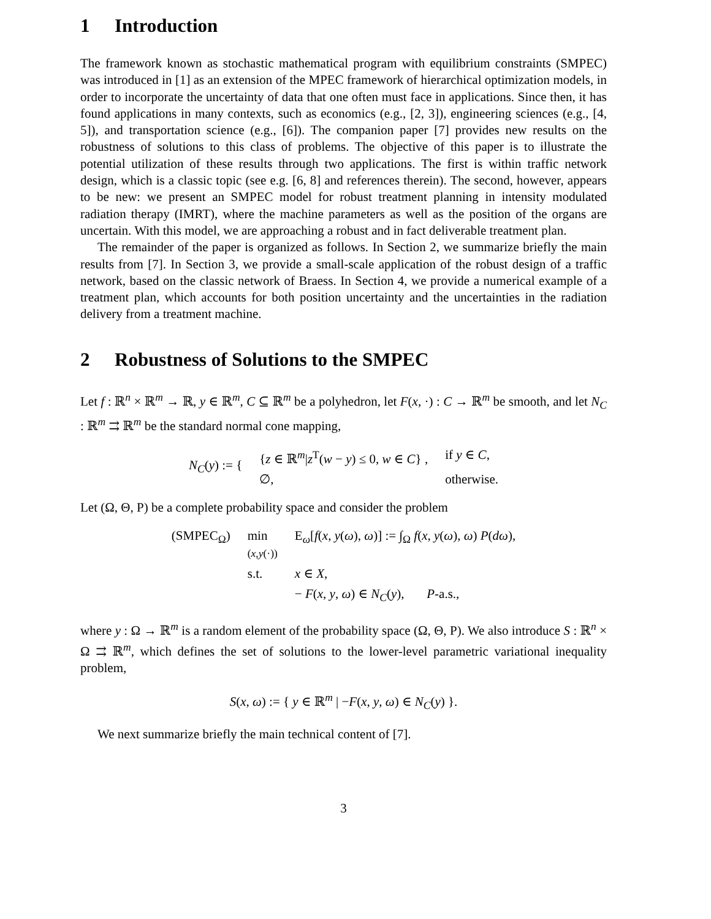1 Introduction
The framework known as stochastic mathematical program with equilibrium constraints (SMPEC) was introduced in [1] as an extension of the MPEC framework of hierarchical optimization models, in order to incorporate the uncertainty of data that one often must face in applications. Since then, it has found applications in many contexts, such as economics (e.g., [2, 3]), engineering sciences (e.g., [4, 5]), and transportation science (e.g., [6]). The companion paper [7] provides new results on the robustness of solutions to this class of problems. The objective of this paper is to illustrate the potential utilization of these results through two applications. The first is within traffic network design, which is a classic topic (see e.g. [6, 8] and references therein). The second, however, appears to be new: we present an SMPEC model for robust treatment planning in intensity modulated radiation therapy (IMRT), where the machine parameters as well as the position of the organs are uncertain. With this model, we are approaching a robust and in fact deliverable treatment plan.
The remainder of the paper is organized as follows. In Section 2, we summarize briefly the main results from [7]. In Section 3, we provide a small-scale application of the robust design of a traffic network, based on the classic network of Braess. In Section 4, we provide a numerical example of a treatment plan, which accounts for both position uncertainty and the uncertainties in the radiation delivery from a treatment machine.
2 Robustness of Solutions to the SMPEC
Let f : ℝ<sup>n</sup> × ℝ<sup>m</sup> → ℝ, y ∈ ℝ<sup>m</sup>, C ⊆ ℝ<sup>m</sup> be a polyhedron, let F(x, ·) : C → ℝ<sup>m</sup> be smooth, and let N<sub>C</sub> : ℝ<sup>m</sup> ⇉ ℝ<sup>m</sup> be the standard normal cone mapping,
| N<sub>C</sub> ( y ) := { | { z ∈ ℝ<sup>m</sup>/ z<sup>T</sup>( w − y ) ≤ 0, w ∈ C } , | if y ∈ C , |
| | ∅, | otherwise. |
Let (Ω, Θ, P) be a complete probability space and consider the problem
| (SMPEC<sub>Ω</sub>) | min ( x , y (·)) | E<sub>ω</sub>[ f ( x , y ( ω ), ω )] := ∫<sub>Ω</sub> f ( x , y ( ω ), ω ) P ( dω ), |
| | s.t. | x ∈ X , |
| | | − F ( x , y , ω ) ∈ N<sub>C</sub> ( y ), P -a.s., |
where y : Ω → ℝ<sup>m</sup> is a random element of the probability space (Ω, Θ, P). We also introduce S : ℝ<sup>n</sup> × Ω ⇉ ℝ<sup>m</sup>, which defines the set of solutions to the lower-level parametric variational inequality problem,
S(x, ω) := { y ∈ ℝ<sup>m</sup> | −F(x, y, ω) ∈ N<sub>C</sub>(y) }.
We next summarize briefly the main technical content of [7].
3